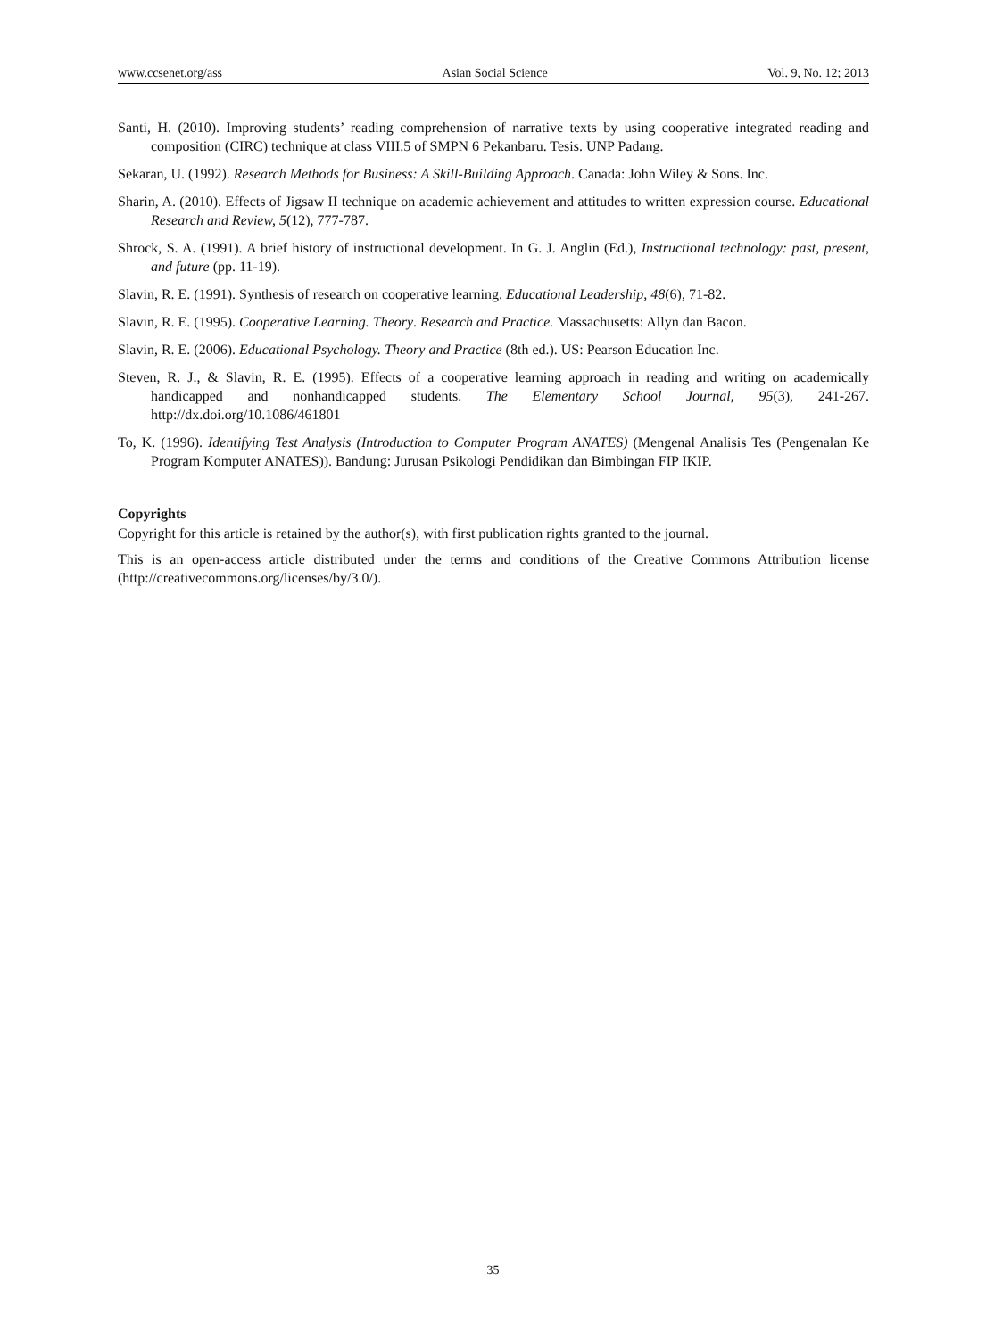www.ccsenet.org/ass Asian Social Science Vol. 9, No. 12; 2013
Santi, H. (2010). Improving students’ reading comprehension of narrative texts by using cooperative integrated reading and composition (CIRC) technique at class VIII.5 of SMPN 6 Pekanbaru. Tesis. UNP Padang.
Sekaran, U. (1992). Research Methods for Business: A Skill-Building Approach. Canada: John Wiley & Sons. Inc.
Sharin, A. (2010). Effects of Jigsaw II technique on academic achievement and attitudes to written expression course. Educational Research and Review, 5(12), 777-787.
Shrock, S. A. (1991). A brief history of instructional development. In G. J. Anglin (Ed.), Instructional technology: past, present, and future (pp. 11-19).
Slavin, R. E. (1991). Synthesis of research on cooperative learning. Educational Leadership, 48(6), 71-82.
Slavin, R. E. (1995). Cooperative Learning. Theory. Research and Practice. Massachusetts: Allyn dan Bacon.
Slavin, R. E. (2006). Educational Psychology. Theory and Practice (8th ed.). US: Pearson Education Inc.
Steven, R. J., & Slavin, R. E. (1995). Effects of a cooperative learning approach in reading and writing on academically handicapped and nonhandicapped students. The Elementary School Journal, 95(3), 241-267. http://dx.doi.org/10.1086/461801
To, K. (1996). Identifying Test Analysis (Introduction to Computer Program ANATES) (Mengenal Analisis Tes (Pengenalan Ke Program Komputer ANATES)). Bandung: Jurusan Psikologi Pendidikan dan Bimbingan FIP IKIP.
Copyrights
Copyright for this article is retained by the author(s), with first publication rights granted to the journal.
This is an open-access article distributed under the terms and conditions of the Creative Commons Attribution license (http://creativecommons.org/licenses/by/3.0/).
35